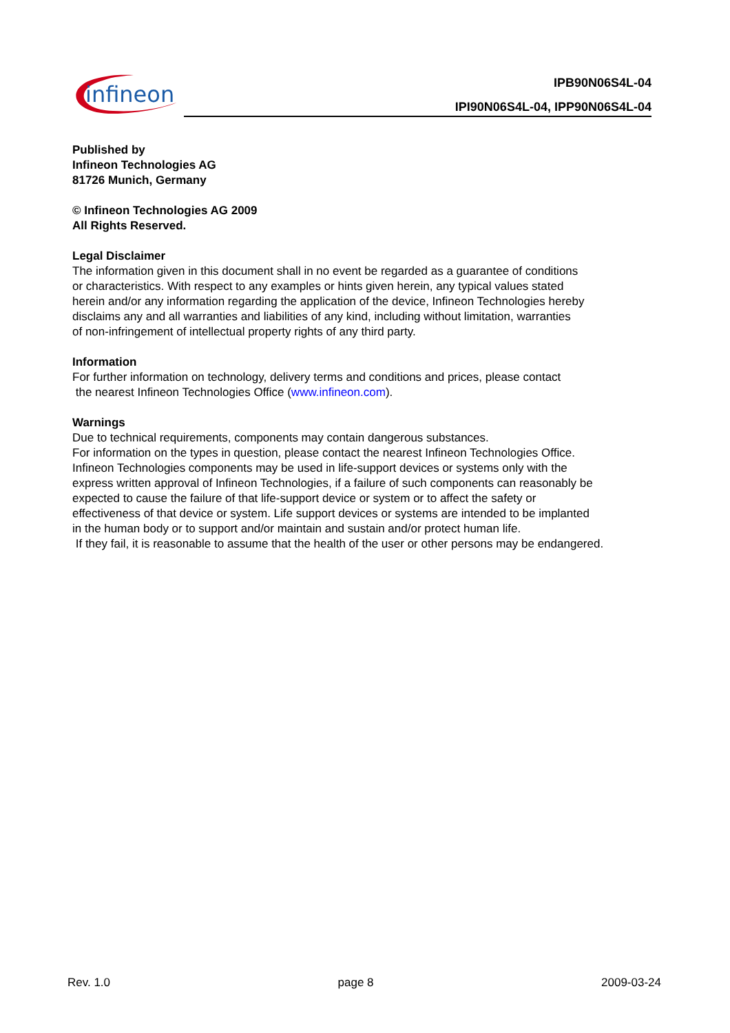infineon
IPB90N06S4L-04
IPI90N06S4L-04, IPP90N06S4L-04
Published by
Infineon Technologies AG
81726 Munich, Germany
© Infineon Technologies AG 2009
All Rights Reserved.
Legal Disclaimer
The information given in this document shall in no event be regarded as a guarantee of conditions
or characteristics. With respect to any examples or hints given herein, any typical values stated
herein and/or any information regarding the application of the device, Infineon Technologies hereby
disclaims any and all warranties and liabilities of any kind, including without limitation, warranties
of non-infringement of intellectual property rights of any third party.
Information
For further information on technology, delivery terms and conditions and prices, please contact
the nearest Infineon Technologies Office (www.infineon.com).
Warnings
Due to technical requirements, components may contain dangerous substances.
For information on the types in question, please contact the nearest Infineon Technologies Office.
Infineon Technologies components may be used in life-support devices or systems only with the
express written approval of Infineon Technologies, if a failure of such components can reasonably be
expected to cause the failure of that life-support device or system or to affect the safety or
effectiveness of that device or system. Life support devices or systems are intended to be implanted
in the human body or to support and/or maintain and sustain and/or protect human life.
If they fail, it is reasonable to assume that the health of the user or other persons may be endangered.
Rev. 1.0 page 8 2009-03-24